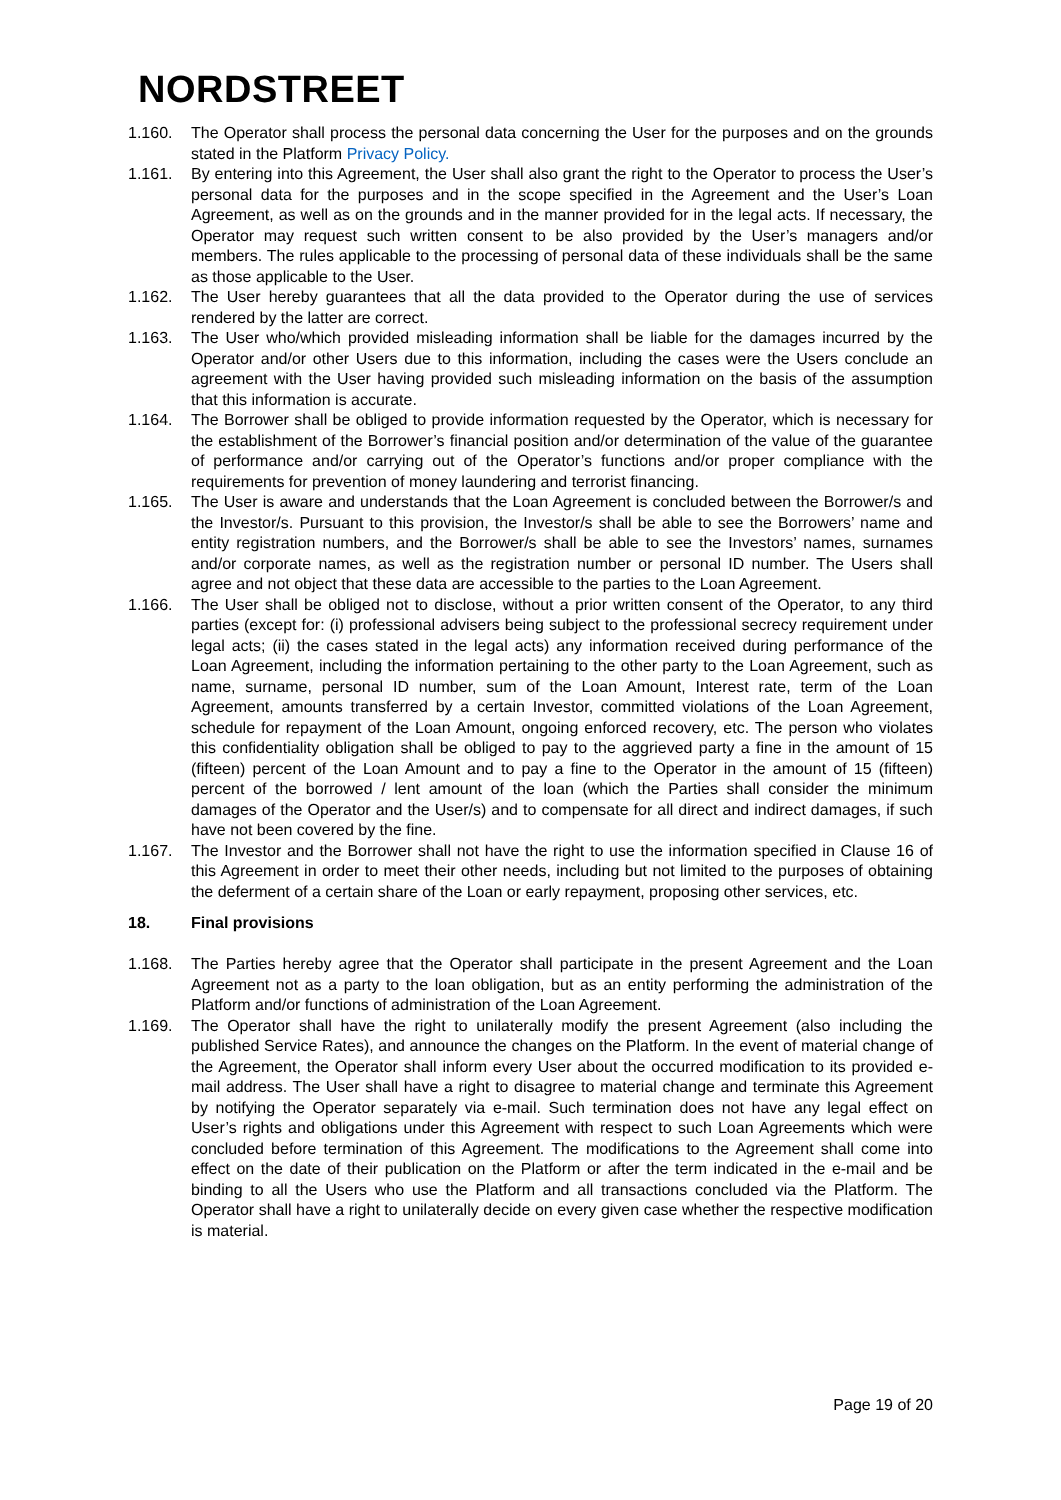NORDSTREET
1.160. The Operator shall process the personal data concerning the User for the purposes and on the grounds stated in the Platform Privacy Policy.
1.161. By entering into this Agreement, the User shall also grant the right to the Operator to process the User’s personal data for the purposes and in the scope specified in the Agreement and the User’s Loan Agreement, as well as on the grounds and in the manner provided for in the legal acts. If necessary, the Operator may request such written consent to be also provided by the User’s managers and/or members. The rules applicable to the processing of personal data of these individuals shall be the same as those applicable to the User.
1.162. The User hereby guarantees that all the data provided to the Operator during the use of services rendered by the latter are correct.
1.163. The User who/which provided misleading information shall be liable for the damages incurred by the Operator and/or other Users due to this information, including the cases were the Users conclude an agreement with the User having provided such misleading information on the basis of the assumption that this information is accurate.
1.164. The Borrower shall be obliged to provide information requested by the Operator, which is necessary for the establishment of the Borrower’s financial position and/or determination of the value of the guarantee of performance and/or carrying out of the Operator’s functions and/or proper compliance with the requirements for prevention of money laundering and terrorist financing.
1.165. The User is aware and understands that the Loan Agreement is concluded between the Borrower/s and the Investor/s. Pursuant to this provision, the Investor/s shall be able to see the Borrowers’ name and entity registration numbers, and the Borrower/s shall be able to see the Investors’ names, surnames and/or corporate names, as well as the registration number or personal ID number. The Users shall agree and not object that these data are accessible to the parties to the Loan Agreement.
1.166. The User shall be obliged not to disclose, without a prior written consent of the Operator, to any third parties (except for: (i) professional advisers being subject to the professional secrecy requirement under legal acts; (ii) the cases stated in the legal acts) any information received during performance of the Loan Agreement, including the information pertaining to the other party to the Loan Agreement, such as name, surname, personal ID number, sum of the Loan Amount, Interest rate, term of the Loan Agreement, amounts transferred by a certain Investor, committed violations of the Loan Agreement, schedule for repayment of the Loan Amount, ongoing enforced recovery, etc. The person who violates this confidentiality obligation shall be obliged to pay to the aggrieved party a fine in the amount of 15 (fifteen) percent of the Loan Amount and to pay a fine to the Operator in the amount of 15 (fifteen) percent of the borrowed / lent amount of the loan (which the Parties shall consider the minimum damages of the Operator and the User/s) and to compensate for all direct and indirect damages, if such have not been covered by the fine.
1.167. The Investor and the Borrower shall not have the right to use the information specified in Clause 16 of this Agreement in order to meet their other needs, including but not limited to the purposes of obtaining the deferment of a certain share of the Loan or early repayment, proposing other services, etc.
18. Final provisions
1.168. The Parties hereby agree that the Operator shall participate in the present Agreement and the Loan Agreement not as a party to the loan obligation, but as an entity performing the administration of the Platform and/or functions of administration of the Loan Agreement.
1.169. The Operator shall have the right to unilaterally modify the present Agreement (also including the published Service Rates), and announce the changes on the Platform. In the event of material change of the Agreement, the Operator shall inform every User about the occurred modification to its provided e-mail address. The User shall have a right to disagree to material change and terminate this Agreement by notifying the Operator separately via e-mail. Such termination does not have any legal effect on User’s rights and obligations under this Agreement with respect to such Loan Agreements which were concluded before termination of this Agreement. The modifications to the Agreement shall come into effect on the date of their publication on the Platform or after the term indicated in the e-mail and be binding to all the Users who use the Platform and all transactions concluded via the Platform. The Operator shall have a right to unilaterally decide on every given case whether the respective modification is material.
Page 19 of 20